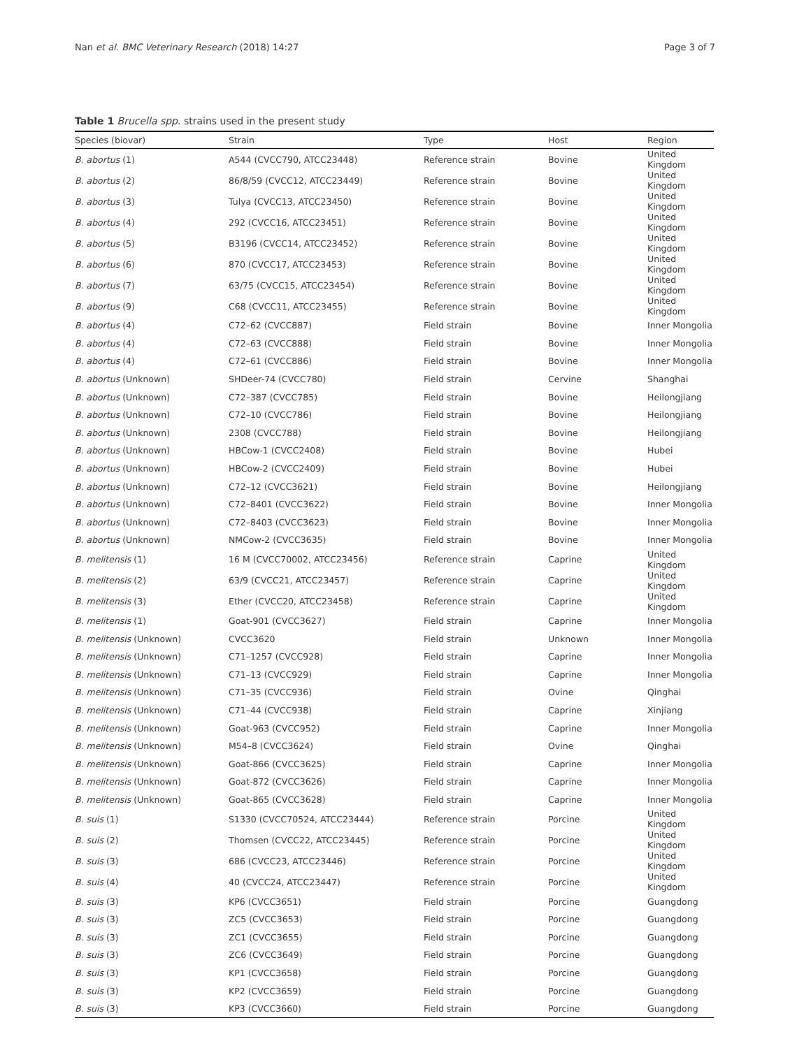Nan et al. BMC Veterinary Research (2018) 14:27 Page 3 of 7
Table 1 Brucella spp. strains used in the present study
| Species (biovar) | Strain | Type | Host | Region |
| --- | --- | --- | --- | --- |
| B. abortus (1) | A544 (CVCC790, ATCC23448) | Reference strain | Bovine | United Kingdom |
| B. abortus (2) | 86/8/59 (CVCC12, ATCC23449) | Reference strain | Bovine | United Kingdom |
| B. abortus (3) | Tulya (CVCC13, ATCC23450) | Reference strain | Bovine | United Kingdom |
| B. abortus (4) | 292 (CVCC16, ATCC23451) | Reference strain | Bovine | United Kingdom |
| B. abortus (5) | B3196 (CVCC14, ATCC23452) | Reference strain | Bovine | United Kingdom |
| B. abortus (6) | 870 (CVCC17, ATCC23453) | Reference strain | Bovine | United Kingdom |
| B. abortus (7) | 63/75 (CVCC15, ATCC23454) | Reference strain | Bovine | United Kingdom |
| B. abortus (9) | C68 (CVCC11, ATCC23455) | Reference strain | Bovine | United Kingdom |
| B. abortus (4) | C72–62 (CVCC887) | Field strain | Bovine | Inner Mongolia |
| B. abortus (4) | C72–63 (CVCC888) | Field strain | Bovine | Inner Mongolia |
| B. abortus (4) | C72–61 (CVCC886) | Field strain | Bovine | Inner Mongolia |
| B. abortus (Unknown) | SHDeer-74 (CVCC780) | Field strain | Cervine | Shanghai |
| B. abortus (Unknown) | C72–387 (CVCC785) | Field strain | Bovine | Heilongjiang |
| B. abortus (Unknown) | C72–10 (CVCC786) | Field strain | Bovine | Heilongjiang |
| B. abortus (Unknown) | 2308 (CVCC788) | Field strain | Bovine | Heilongjiang |
| B. abortus (Unknown) | HBCow-1 (CVCC2408) | Field strain | Bovine | Hubei |
| B. abortus (Unknown) | HBCow-2 (CVCC2409) | Field strain | Bovine | Hubei |
| B. abortus (Unknown) | C72–12 (CVCC3621) | Field strain | Bovine | Heilongjiang |
| B. abortus (Unknown) | C72–8401 (CVCC3622) | Field strain | Bovine | Inner Mongolia |
| B. abortus (Unknown) | C72–8403 (CVCC3623) | Field strain | Bovine | Inner Mongolia |
| B. abortus (Unknown) | NMCow-2 (CVCC3635) | Field strain | Bovine | Inner Mongolia |
| B. melitensis (1) | 16 M (CVCC70002, ATCC23456) | Reference strain | Caprine | United Kingdom |
| B. melitensis (2) | 63/9 (CVCC21, ATCC23457) | Reference strain | Caprine | United Kingdom |
| B. melitensis (3) | Ether (CVCC20, ATCC23458) | Reference strain | Caprine | United Kingdom |
| B. melitensis (1) | Goat-901 (CVCC3627) | Field strain | Caprine | Inner Mongolia |
| B. melitensis (Unknown) | CVCC3620 | Field strain | Unknown | Inner Mongolia |
| B. melitensis (Unknown) | C71–1257 (CVCC928) | Field strain | Caprine | Inner Mongolia |
| B. melitensis (Unknown) | C71–13 (CVCC929) | Field strain | Caprine | Inner Mongolia |
| B. melitensis (Unknown) | C71–35 (CVCC936) | Field strain | Ovine | Qinghai |
| B. melitensis (Unknown) | C71–44 (CVCC938) | Field strain | Caprine | Xinjiang |
| B. melitensis (Unknown) | Goat-963 (CVCC952) | Field strain | Caprine | Inner Mongolia |
| B. melitensis (Unknown) | M54–8 (CVCC3624) | Field strain | Ovine | Qinghai |
| B. melitensis (Unknown) | Goat-866 (CVCC3625) | Field strain | Caprine | Inner Mongolia |
| B. melitensis (Unknown) | Goat-872 (CVCC3626) | Field strain | Caprine | Inner Mongolia |
| B. melitensis (Unknown) | Goat-865 (CVCC3628) | Field strain | Caprine | Inner Mongolia |
| B. suis (1) | S1330 (CVCC70524, ATCC23444) | Reference strain | Porcine | United Kingdom |
| B. suis (2) | Thomsen (CVCC22, ATCC23445) | Reference strain | Porcine | United Kingdom |
| B. suis (3) | 686 (CVCC23, ATCC23446) | Reference strain | Porcine | United Kingdom |
| B. suis (4) | 40 (CVCC24, ATCC23447) | Reference strain | Porcine | United Kingdom |
| B. suis (3) | KP6 (CVCC3651) | Field strain | Porcine | Guangdong |
| B. suis (3) | ZC5 (CVCC3653) | Field strain | Porcine | Guangdong |
| B. suis (3) | ZC1 (CVCC3655) | Field strain | Porcine | Guangdong |
| B. suis (3) | ZC6 (CVCC3649) | Field strain | Porcine | Guangdong |
| B. suis (3) | KP1 (CVCC3658) | Field strain | Porcine | Guangdong |
| B. suis (3) | KP2 (CVCC3659) | Field strain | Porcine | Guangdong |
| B. suis (3) | KP3 (CVCC3660) | Field strain | Porcine | Guangdong |